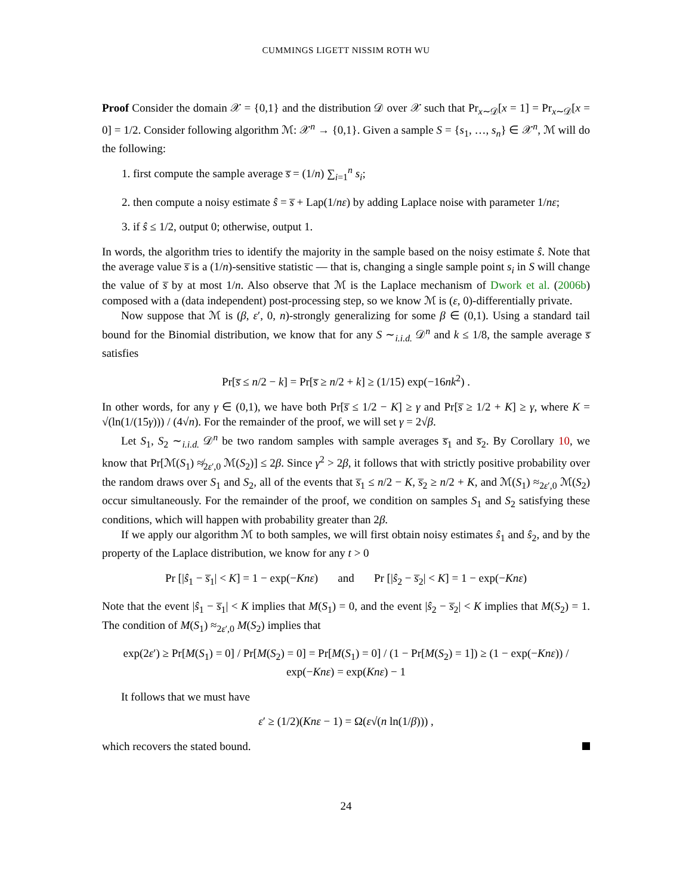CUMMINGS LIGETT NISSIM ROTH WU
Proof Consider the domain 𝒳 = {0,1} and the distribution 𝒟 over 𝒳 such that Pr<sub>x∼𝒟</sub>[x = 1] = Pr<sub>x∼𝒟</sub>[x = 0] = 1/2. Consider following algorithm ℳ: 𝒳<sup>n</sup> → {0,1}. Given a sample S = {s<sub>1</sub>, …, s<sub>n</sub>} ∈ 𝒳<sup>n</sup>, ℳ will do the following:
1. first compute the sample average s̅ = (1/n) ∑<sub>i=1</sub><sup>n</sup> s<sub>i</sub>;
2. then compute a noisy estimate ŝ = s̅ + Lap(1/nε) by adding Laplace noise with parameter 1/nε;
3. if ŝ ≤ 1/2, output 0; otherwise, output 1.
In words, the algorithm tries to identify the majority in the sample based on the noisy estimate ŝ. Note that the average value s̅ is a (1/n)-sensitive statistic — that is, changing a single sample point s<sub>i</sub> in S will change the value of s̅ by at most 1/n. Also observe that ℳ is the Laplace mechanism of Dwork et al. (2006b) composed with a (data independent) post-processing step, so we know ℳ is (ε, 0)-differentially private.
Now suppose that ℳ is (β, ε′, 0, n)-strongly generalizing for some β ∈ (0,1). Using a standard tail bound for the Binomial distribution, we know that for any S ∼<sub>i.i.d.</sub> 𝒟<sup>n</sup> and k ≤ 1/8, the sample average s̅ satisfies
Pr[s̅ ≤ n/2 − k] = Pr[s̅ ≥ n/2 + k] ≥ (1/15) exp(−16nk<sup>2</sup>) .
In other words, for any γ ∈ (0,1), we have both Pr[s̅ ≤ 1/2 − K] ≥ γ and Pr[s̅ ≥ 1/2 + K] ≥ γ, where K = √(ln(1/(15γ))) / (4√n). For the remainder of the proof, we will set γ = 2√β.
Let S<sub>1</sub>, S<sub>2</sub> ∼<sub>i.i.d.</sub> 𝒟<sup>n</sup> be two random samples with sample averages s̅<sub>1</sub> and s̅<sub>2</sub>. By Corollary 10, we know that Pr[ℳ(S<sub>1</sub>) ≉<sub>2ε′,0</sub> ℳ(S<sub>2</sub>)] ≤ 2β. Since γ<sup>2</sup> > 2β, it follows that with strictly positive probability over the random draws over S<sub>1</sub> and S<sub>2</sub>, all of the events that s̅<sub>1</sub> ≤ n/2 − K, s̅<sub>2</sub> ≥ n/2 + K, and ℳ(S<sub>1</sub>) ≈<sub>2ε′,0</sub> ℳ(S<sub>2</sub>) occur simultaneously. For the remainder of the proof, we condition on samples S<sub>1</sub> and S<sub>2</sub> satisfying these conditions, which will happen with probability greater than 2β.
If we apply our algorithm ℳ to both samples, we will first obtain noisy estimates ŝ<sub>1</sub> and ŝ<sub>2</sub>, and by the property of the Laplace distribution, we know for any t > 0
Pr [|ŝ<sub>1</sub> − s̅<sub>1</sub>| < K] = 1 − exp(−Knε) and Pr [|ŝ<sub>2</sub> − s̅<sub>2</sub>| < K] = 1 − exp(−Knε)
Note that the event |ŝ<sub>1</sub> − s̅<sub>1</sub>| < K implies that M(S<sub>1</sub>) = 0, and the event |ŝ<sub>2</sub> − s̅<sub>2</sub>| < K implies that M(S<sub>2</sub>) = 1. The condition of M(S<sub>1</sub>) ≈<sub>2ε′,0</sub> M(S<sub>2</sub>) implies that
exp(2ε′) ≥ Pr[M(S<sub>1</sub>) = 0] / Pr[M(S<sub>2</sub>) = 0] = Pr[M(S<sub>1</sub>) = 0] / (1 − Pr[M(S<sub>2</sub>) = 1]) ≥ (1 − exp(−Knε)) / exp(−Knε) = exp(Knε) − 1
It follows that we must have
ε′ ≥ (1/2)(Knε − 1) = Ω(ε√(n ln(1/β))) ,
which recovers the stated bound.
24